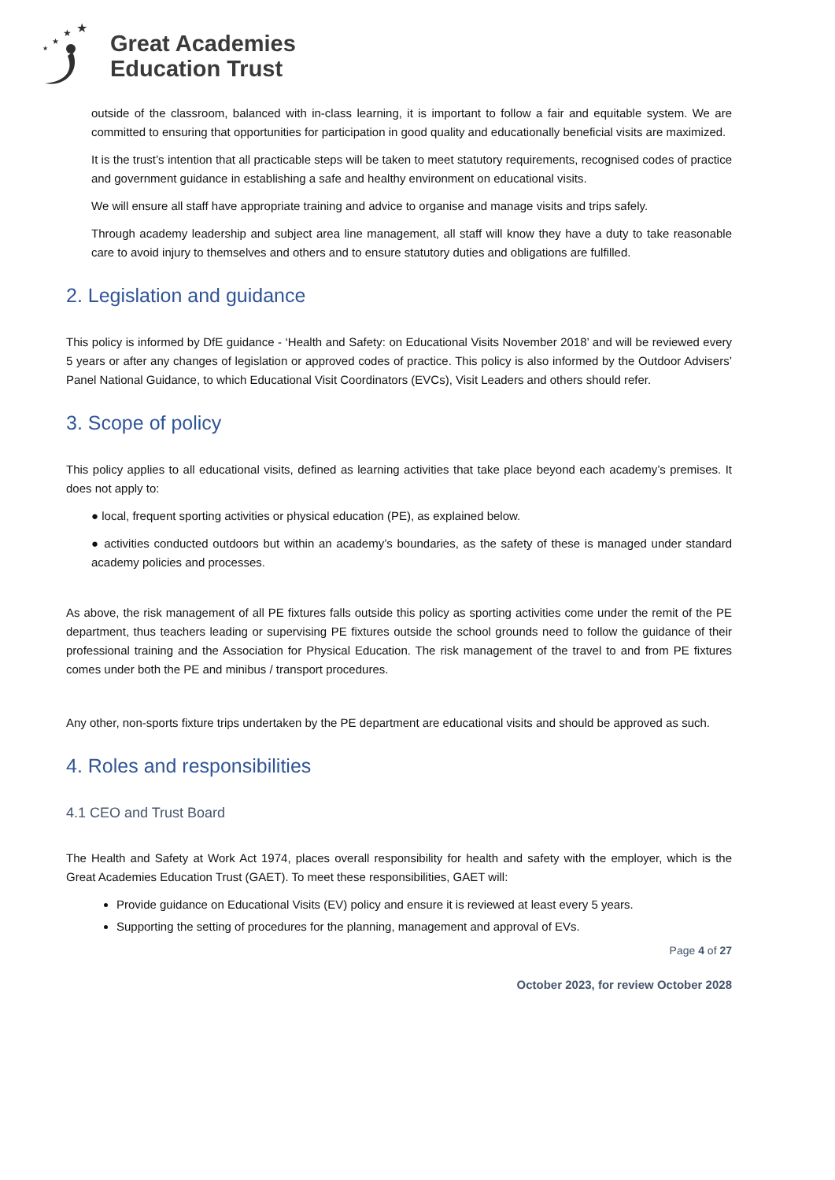★
★
★
★
Great Academies
Education Trust
outside of the classroom, balanced with in-class learning, it is important to follow a fair and equitable system. We are committed to ensuring that opportunities for participation in good quality and educationally beneficial visits are maximized.
It is the trust’s intention that all practicable steps will be taken to meet statutory requirements, recognised codes of practice and government guidance in establishing a safe and healthy environment on educational visits.
We will ensure all staff have appropriate training and advice to organise and manage visits and trips safely.
Through academy leadership and subject area line management, all staff will know they have a duty to take reasonable care to avoid injury to themselves and others and to ensure statutory duties and obligations are fulfilled.
2. Legislation and guidance
This policy is informed by DfE guidance - ‘Health and Safety: on Educational Visits November 2018’ and will be reviewed every 5 years or after any changes of legislation or approved codes of practice. This policy is also informed by the Outdoor Advisers’ Panel National Guidance, to which Educational Visit Coordinators (EVCs), Visit Leaders and others should refer.
3. Scope of policy
This policy applies to all educational visits, defined as learning activities that take place beyond each academy’s premises. It does not apply to:
● local, frequent sporting activities or physical education (PE), as explained below.
● activities conducted outdoors but within an academy’s boundaries, as the safety of these is managed under standard academy policies and processes.
As above, the risk management of all PE fixtures falls outside this policy as sporting activities come under the remit of the PE department, thus teachers leading or supervising PE fixtures outside the school grounds need to follow the guidance of their professional training and the Association for Physical Education. The risk management of the travel to and from PE fixtures comes under both the PE and minibus / transport procedures.
Any other, non-sports fixture trips undertaken by the PE department are educational visits and should be approved as such.
4. Roles and responsibilities
4.1 CEO and Trust Board
The Health and Safety at Work Act 1974, places overall responsibility for health and safety with the employer, which is the Great Academies Education Trust (GAET). To meet these responsibilities, GAET will:
Provide guidance on Educational Visits (EV) policy and ensure it is reviewed at least every 5 years.
Supporting the setting of procedures for the planning, management and approval of EVs.
Page 4 of 27
October 2023, for review October 2028